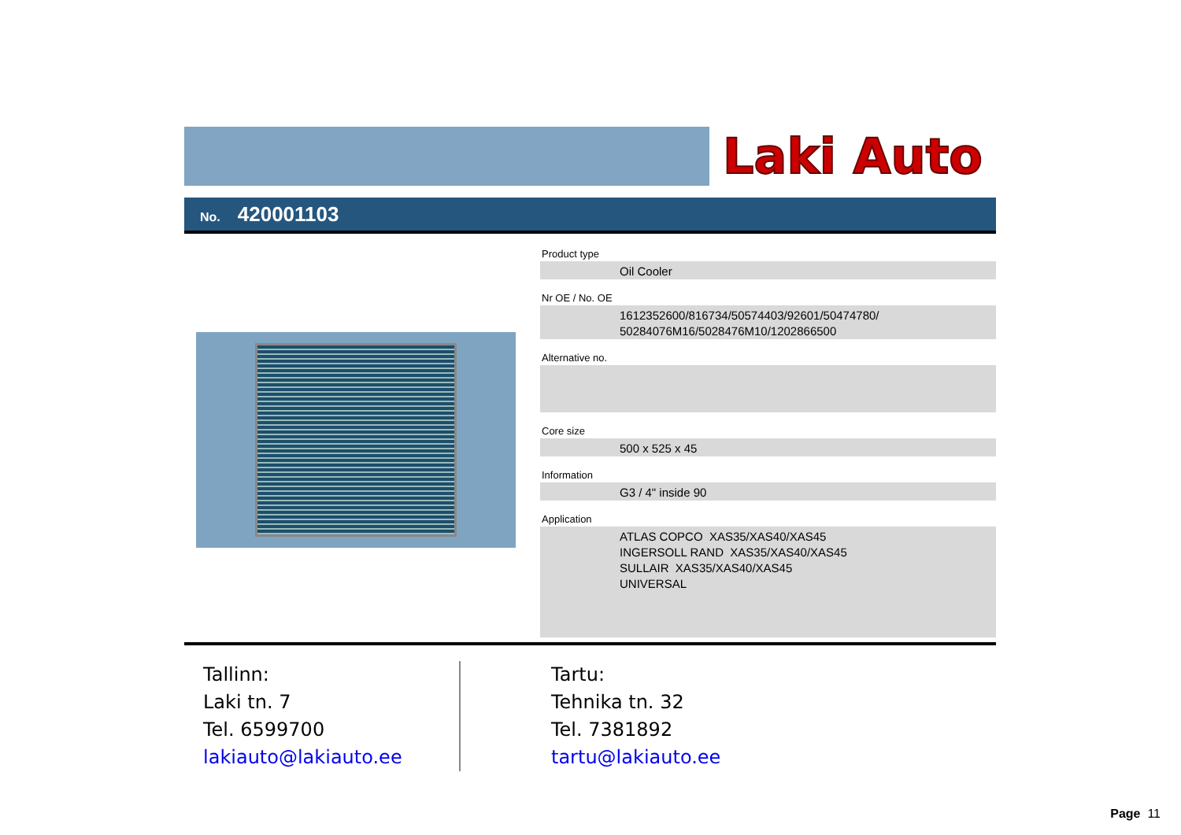Laki Auto
No. 420001103
Product type
Oil Cooler
Nr OE / No. OE
1612352600/816734/50574403/92601/50474780/
50284076M16/5028476M10/1202866500
Alternative no.
Core size
500 x 525 x 45
Information
G3 / 4" inside 90
Application
ATLAS COPCO XAS35/XAS40/XAS45
INGERSOLL RAND XAS35/XAS40/XAS45
SULLAIR XAS35/XAS40/XAS45
UNIVERSAL
Tallinn:
Laki tn. 7
Tel. 6599700
lakiauto@lakiauto.ee
Tartu:
Tehnika tn. 32
Tel. 7381892
tartu@lakiauto.ee
Page 11